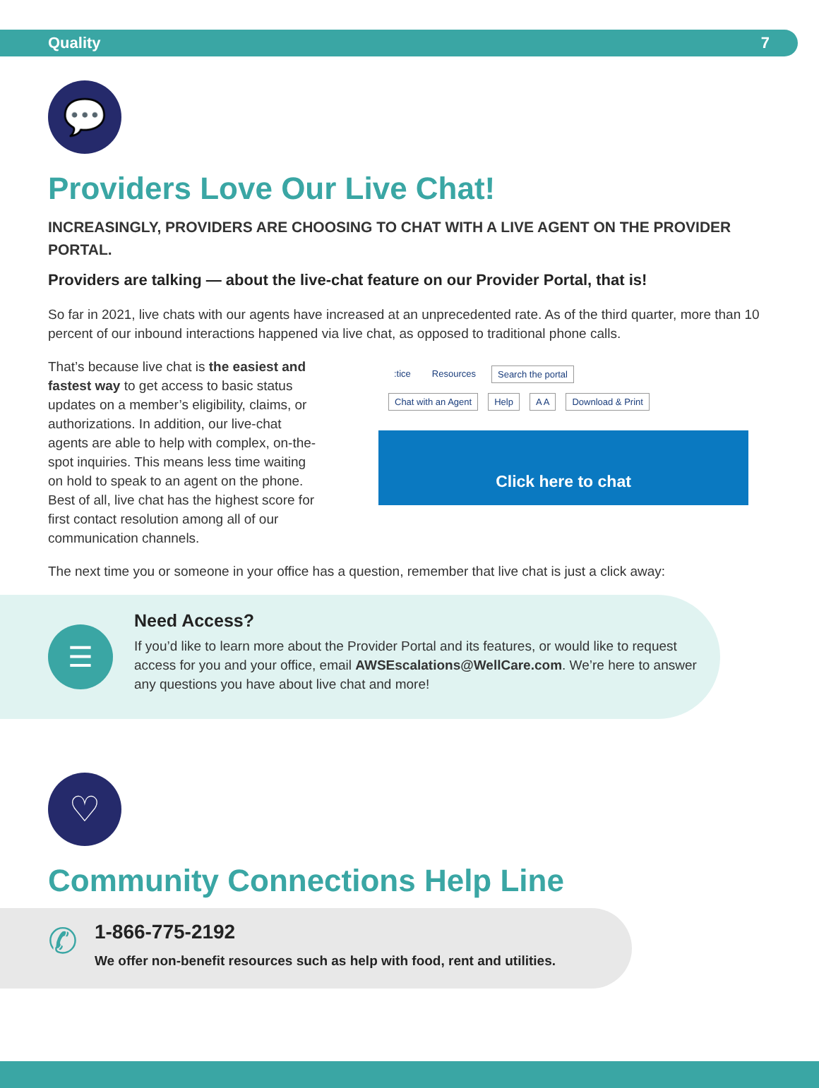Quality 7
💬
Providers Love Our Live Chat!
INCREASINGLY, PROVIDERS ARE CHOOSING TO CHAT WITH A LIVE AGENT ON THE PROVIDER PORTAL.
Providers are talking — about the live-chat feature on our Provider Portal, that is!
So far in 2021, live chats with our agents have increased at an unprecedented rate. As of the third quarter, more than 10 percent of our inbound interactions happened via live chat, as opposed to traditional phone calls.
That’s because live chat is the easiest and fastest way to get access to basic status updates on a member’s eligibility, claims, or authorizations. In addition, our live-chat agents are able to help with complex, on-the-spot inquiries. This means less time waiting on hold to speak to an agent on the phone. Best of all, live chat has the highest score for first contact resolution among all of our communication channels.
:tice Resources Search the portal
Chat with an Agent Help A A Download & Print
Click here to chat
The next time you or someone in your office has a question, remember that live chat is just a click away:
☰
Need Access?
If you’d like to learn more about the Provider Portal and its features, or would like to request access for you and your office, email AWSEscalations@WellCare.com. We’re here to answer any questions you have about live chat and more!
♡
Community Connections Help Line
✆
1-866-775-2192
We offer non-benefit resources such as help with food, rent and utilities.